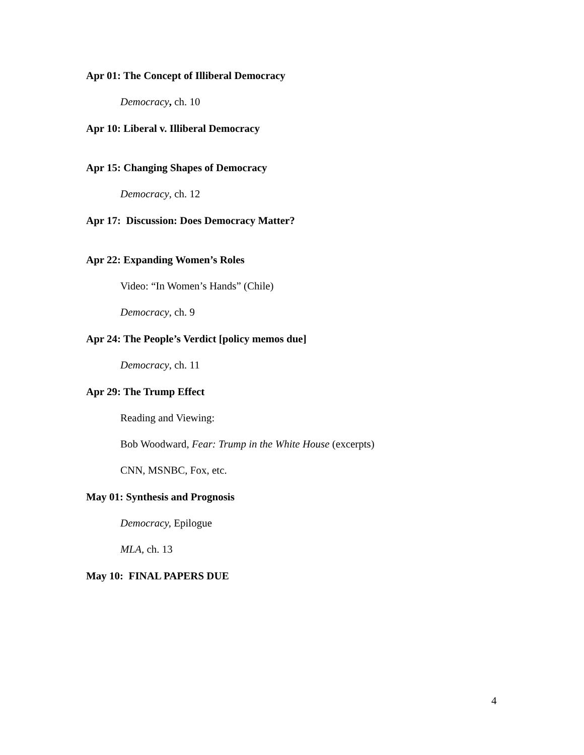Apr 01: The Concept of Illiberal Democracy
Democracy, ch. 10
Apr 10: Liberal v. Illiberal Democracy
Apr 15: Changing Shapes of Democracy
Democracy, ch. 12
Apr 17: Discussion: Does Democracy Matter?
Apr 22: Expanding Women’s Roles
Video: “In Women’s Hands” (Chile)
Democracy, ch. 9
Apr 24: The People’s Verdict [policy memos due]
Democracy, ch. 11
Apr 29: The Trump Effect
Reading and Viewing:
Bob Woodward, Fear: Trump in the White House (excerpts)
CNN, MSNBC, Fox, etc.
May 01: Synthesis and Prognosis
Democracy, Epilogue
MLA, ch. 13
May 10: FINAL PAPERS DUE
4